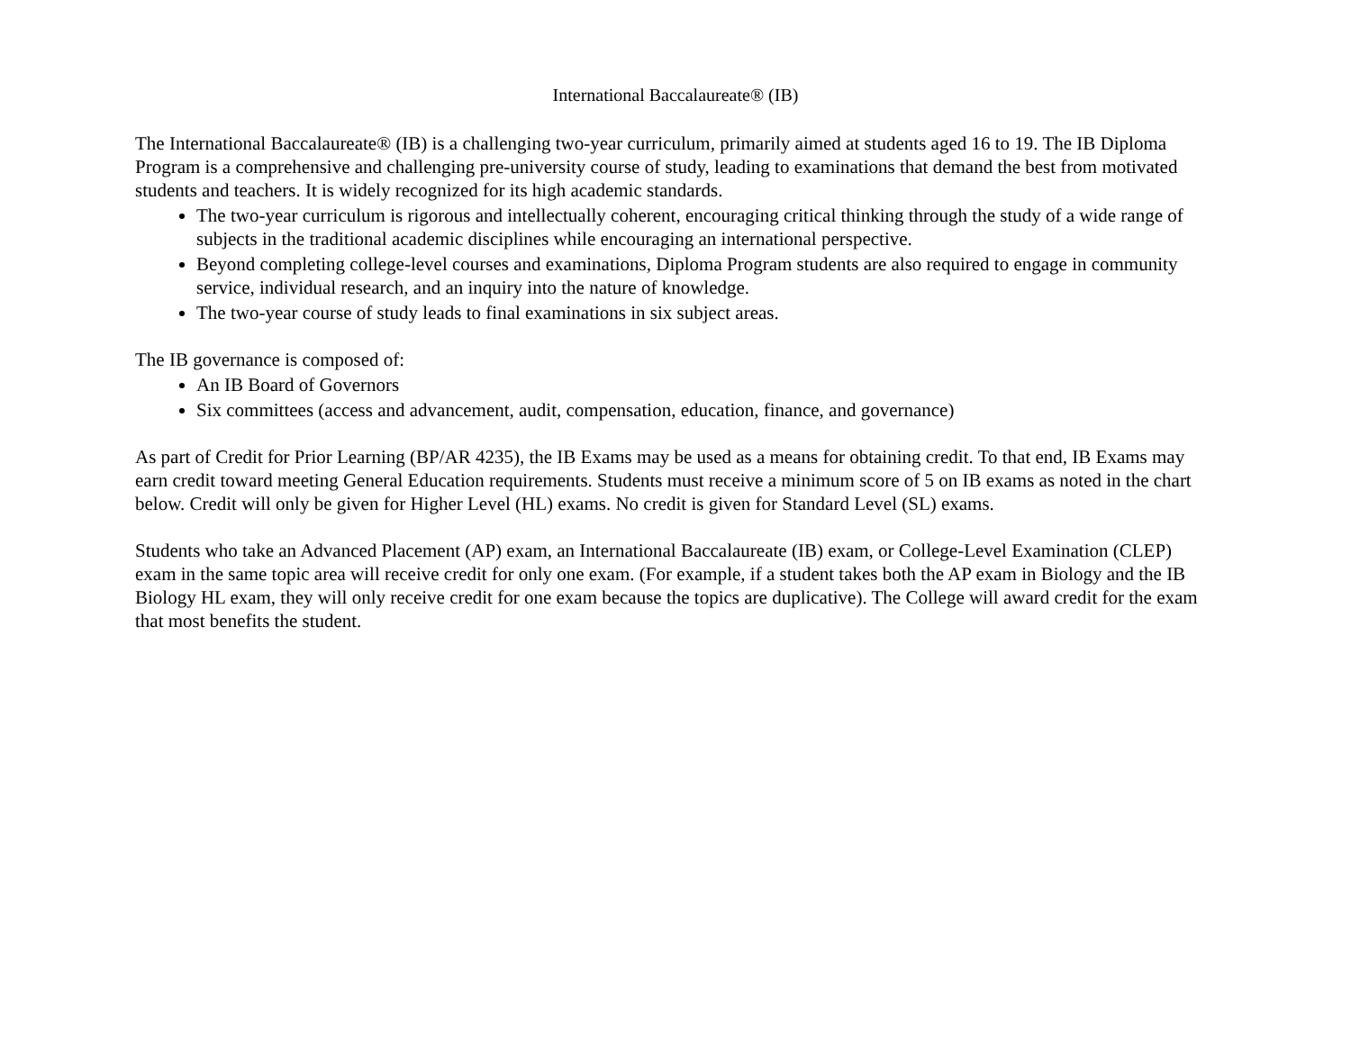International Baccalaureate® (IB)
The International Baccalaureate® (IB) is a challenging two-year curriculum, primarily aimed at students aged 16 to 19. The IB Diploma Program is a comprehensive and challenging pre-university course of study, leading to examinations that demand the best from motivated students and teachers. It is widely recognized for its high academic standards.
The two-year curriculum is rigorous and intellectually coherent, encouraging critical thinking through the study of a wide range of subjects in the traditional academic disciplines while encouraging an international perspective.
Beyond completing college-level courses and examinations, Diploma Program students are also required to engage in community service, individual research, and an inquiry into the nature of knowledge.
The two-year course of study leads to final examinations in six subject areas.
The IB governance is composed of:
An IB Board of Governors
Six committees (access and advancement, audit, compensation, education, finance, and governance)
As part of Credit for Prior Learning (BP/AR 4235), the IB Exams may be used as a means for obtaining credit. To that end, IB Exams may earn credit toward meeting General Education requirements. Students must receive a minimum score of 5 on IB exams as noted in the chart below. Credit will only be given for Higher Level (HL) exams. No credit is given for Standard Level (SL) exams.
Students who take an Advanced Placement (AP) exam, an International Baccalaureate (IB) exam, or College-Level Examination (CLEP) exam in the same topic area will receive credit for only one exam. (For example, if a student takes both the AP exam in Biology and the IB Biology HL exam, they will only receive credit for one exam because the topics are duplicative). The College will award credit for the exam that most benefits the student.